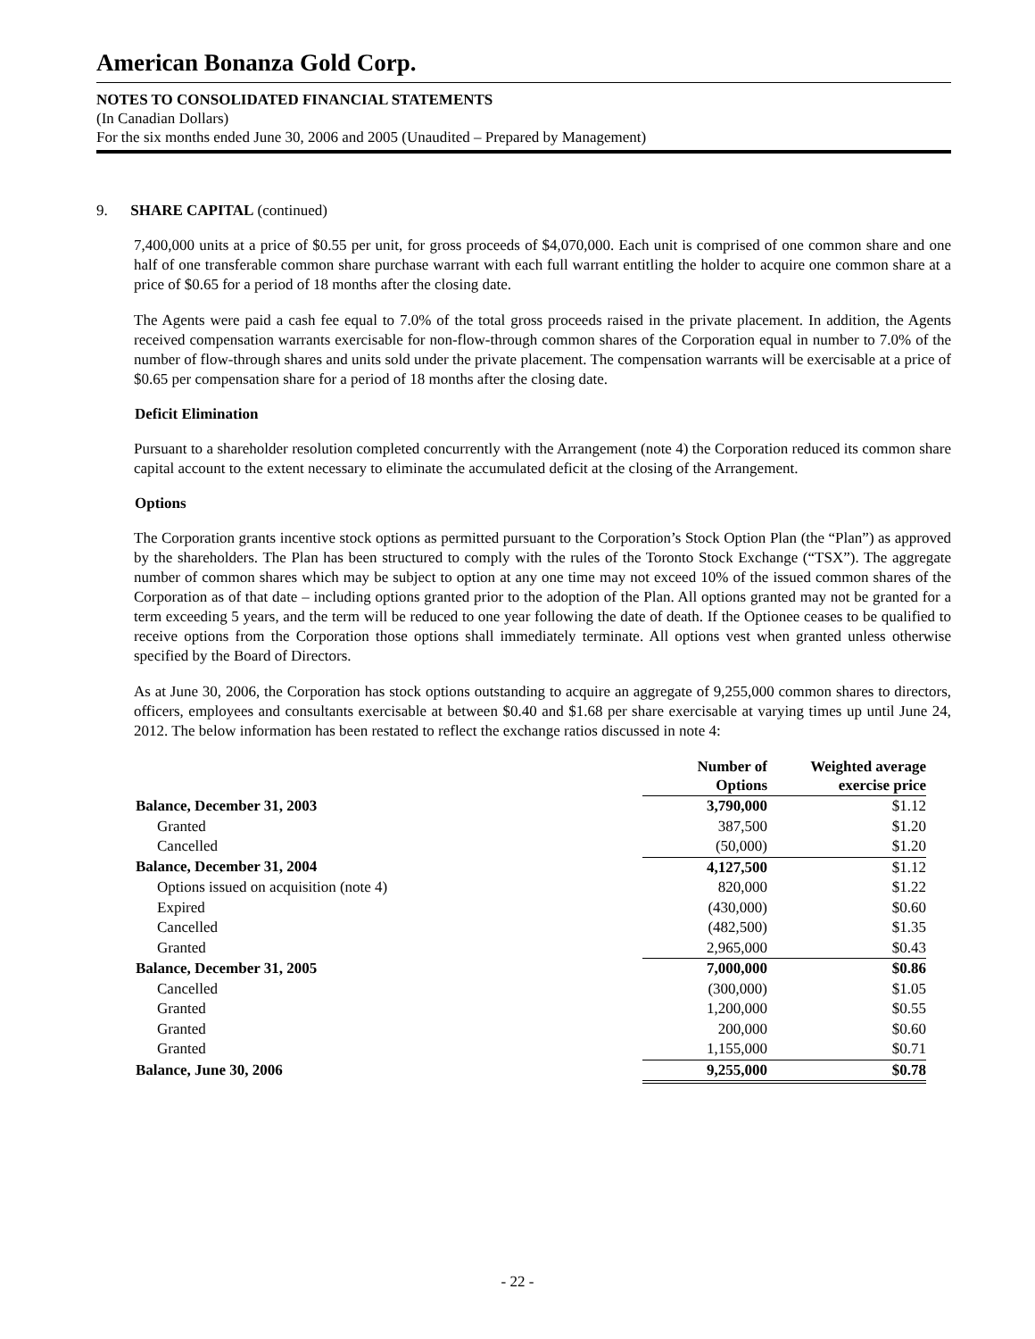American Bonanza Gold Corp.
NOTES TO CONSOLIDATED FINANCIAL STATEMENTS
(In Canadian Dollars)
For the six months ended June 30, 2006 and 2005 (Unaudited – Prepared by Management)
9. SHARE CAPITAL (continued)
7,400,000 units at a price of $0.55 per unit, for gross proceeds of $4,070,000. Each unit is comprised of one common share and one half of one transferable common share purchase warrant with each full warrant entitling the holder to acquire one common share at a price of $0.65 for a period of 18 months after the closing date.
The Agents were paid a cash fee equal to 7.0% of the total gross proceeds raised in the private placement. In addition, the Agents received compensation warrants exercisable for non-flow-through common shares of the Corporation equal in number to 7.0% of the number of flow-through shares and units sold under the private placement. The compensation warrants will be exercisable at a price of $0.65 per compensation share for a period of 18 months after the closing date.
Deficit Elimination
Pursuant to a shareholder resolution completed concurrently with the Arrangement (note 4) the Corporation reduced its common share capital account to the extent necessary to eliminate the accumulated deficit at the closing of the Arrangement.
Options
The Corporation grants incentive stock options as permitted pursuant to the Corporation’s Stock Option Plan (the “Plan”) as approved by the shareholders. The Plan has been structured to comply with the rules of the Toronto Stock Exchange (“TSX”). The aggregate number of common shares which may be subject to option at any one time may not exceed 10% of the issued common shares of the Corporation as of that date – including options granted prior to the adoption of the Plan. All options granted may not be granted for a term exceeding 5 years, and the term will be reduced to one year following the date of death. If the Optionee ceases to be qualified to receive options from the Corporation those options shall immediately terminate. All options vest when granted unless otherwise specified by the Board of Directors.
As at June 30, 2006, the Corporation has stock options outstanding to acquire an aggregate of 9,255,000 common shares to directors, officers, employees and consultants exercisable at between $0.40 and $1.68 per share exercisable at varying times up until June 24, 2012. The below information has been restated to reflect the exchange ratios discussed in note 4:
| | Number of Options | Weighted average exercise price |
| --- | --- | --- |
| Balance, December 31, 2003 | 3,790,000 | $1.12 |
| Granted | 387,500 | $1.20 |
| Cancelled | (50,000) | $1.20 |
| Balance, December 31, 2004 | 4,127,500 | $1.12 |
| Options issued on acquisition (note 4) | 820,000 | $1.22 |
| Expired | (430,000) | $0.60 |
| Cancelled | (482,500) | $1.35 |
| Granted | 2,965,000 | $0.43 |
| Balance, December 31, 2005 | 7,000,000 | $0.86 |
| Cancelled | (300,000) | $1.05 |
| Granted | 1,200,000 | $0.55 |
| Granted | 200,000 | $0.60 |
| Granted | 1,155,000 | $0.71 |
| Balance, June 30, 2006 | 9,255,000 | $0.78 |
- 22 -